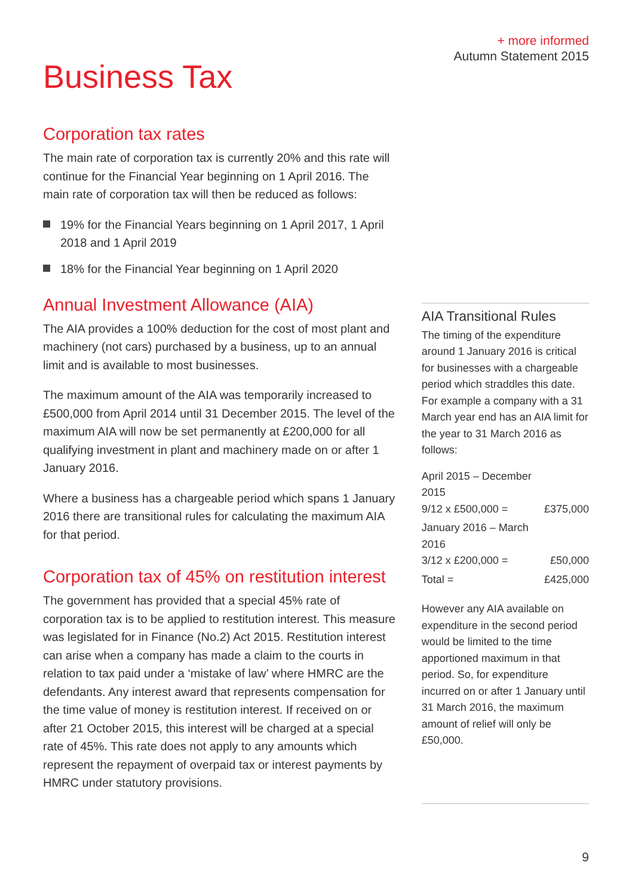+ more informed
Autumn Statement 2015
Business Tax
Corporation tax rates
The main rate of corporation tax is currently 20% and this rate will continue for the Financial Year beginning on 1 April 2016. The main rate of corporation tax will then be reduced as follows:
19% for the Financial Years beginning on 1 April 2017, 1 April 2018 and 1 April 2019
18% for the Financial Year beginning on 1 April 2020
Annual Investment Allowance (AIA)
The AIA provides a 100% deduction for the cost of most plant and machinery (not cars) purchased by a business, up to an annual limit and is available to most businesses.
The maximum amount of the AIA was temporarily increased to £500,000 from April 2014 until 31 December 2015. The level of the maximum AIA will now be set permanently at £200,000 for all qualifying investment in plant and machinery made on or after 1 January 2016.
Where a business has a chargeable period which spans 1 January 2016 there are transitional rules for calculating the maximum AIA for that period.
Corporation tax of 45% on restitution interest
The government has provided that a special 45% rate of corporation tax is to be applied to restitution interest. This measure was legislated for in Finance (No.2) Act 2015. Restitution interest can arise when a company has made a claim to the courts in relation to tax paid under a ‘mistake of law’ where HMRC are the defendants. Any interest award that represents compensation for the time value of money is restitution interest. If received on or after 21 October 2015, this interest will be charged at a special rate of 45%. This rate does not apply to any amounts which represent the repayment of overpaid tax or interest payments by HMRC under statutory provisions.
AIA Transitional Rules
The timing of the expenditure around 1 January 2016 is critical for businesses with a chargeable period which straddles this date. For example a company with a 31 March year end has an AIA limit for the year to 31 March 2016 as follows:
| April 2015 – December 2015 9/12 x £500,000 = | £375,000 |
| January 2016 – March 2016 3/12 x £200,000 = | £50,000 |
| Total = | £425,000 |
However any AIA available on expenditure in the second period would be limited to the time apportioned maximum in that period. So, for expenditure incurred on or after 1 January until 31 March 2016, the maximum amount of relief will only be £50,000.
9